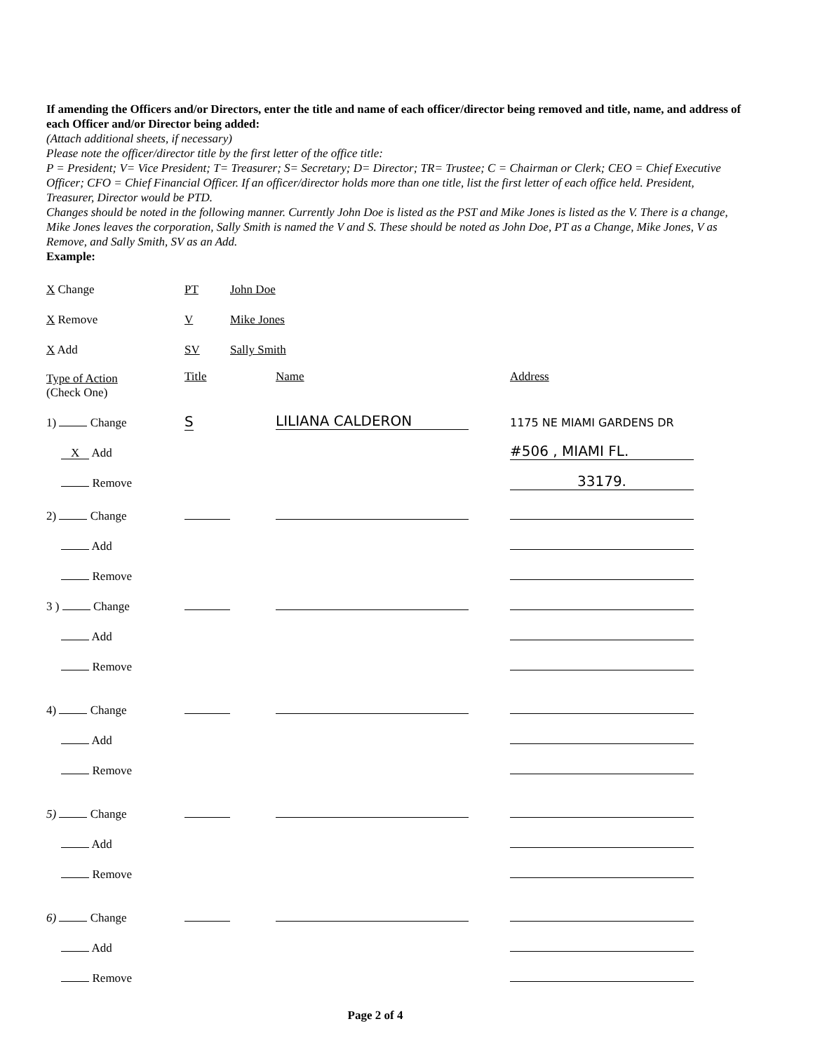If amending the Officers and/or Directors, enter the title and name of each officer/director being removed and title, name, and address of each Officer and/or Director being added:
(Attach additional sheets, if necessary)
Please note the officer/director title by the first letter of the office title:
P = President; V= Vice President; T= Treasurer; S= Secretary; D= Director; TR= Trustee; C = Chairman or Clerk; CEO = Chief Executive Officer; CFO = Chief Financial Officer. If an officer/director holds more than one title, list the first letter of each office held. President, Treasurer, Director would be PTD.
Changes should be noted in the following manner. Currently John Doe is listed as the PST and Mike Jones is listed as the V. There is a change, Mike Jones leaves the corporation, Sally Smith is named the V and S. These should be noted as John Doe, PT as a Change, Mike Jones, V as Remove, and Sally Smith, SV as an Add.
Example:
| X Change | PT | John Doe |
| X Remove | V | Mike Jones |
| X Add | SV | Sally Smith |
| Type of Action (Check One) | Title | Name | Address |
| 1) Change | S | LILIANA CALDERON | 1175 NE MIAMI GARDENS DR |
| X Add | | | #506 , MIAMI FL. |
| Remove | | | 33179. |
| 2) Change | | | |
| Add | | | |
| Remove | | | |
| 3 ) Change | | | |
| Add | | | |
| Remove | | | |
| 4) Change | | | |
| Add | | | |
| Remove | | | |
| 5) Change | | | |
| Add | | | |
| Remove | | | |
| 6) Change | | | |
| Add | | | |
| Remove | | | |
Page 2 of 4